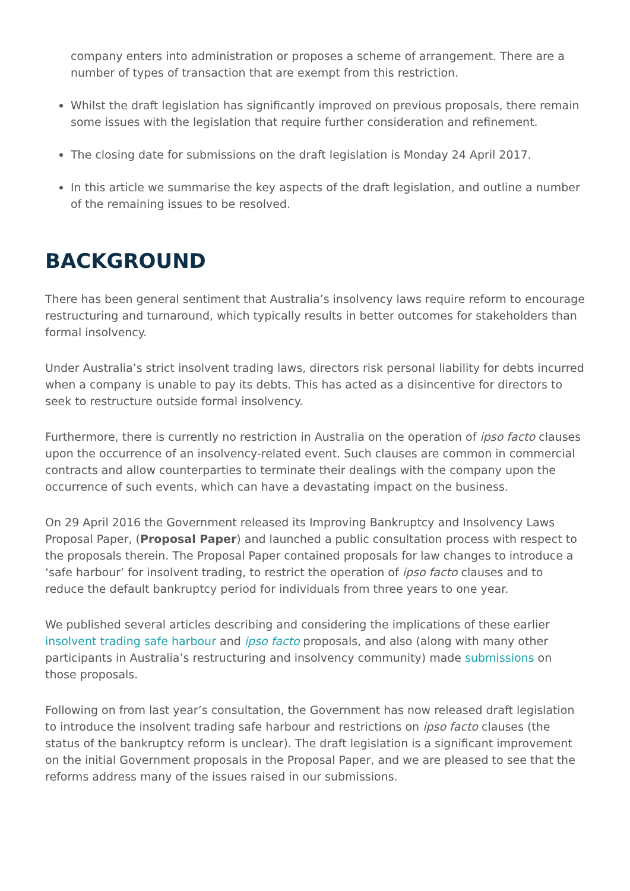company enters into administration or proposes a scheme of arrangement. There are a number of types of transaction that are exempt from this restriction.
Whilst the draft legislation has significantly improved on previous proposals, there remain some issues with the legislation that require further consideration and refinement.
The closing date for submissions on the draft legislation is Monday 24 April 2017.
In this article we summarise the key aspects of the draft legislation, and outline a number of the remaining issues to be resolved.
BACKGROUND
There has been general sentiment that Australia’s insolvency laws require reform to encourage restructuring and turnaround, which typically results in better outcomes for stakeholders than formal insolvency.
Under Australia’s strict insolvent trading laws, directors risk personal liability for debts incurred when a company is unable to pay its debts. This has acted as a disincentive for directors to seek to restructure outside formal insolvency.
Furthermore, there is currently no restriction in Australia on the operation of ipso facto clauses upon the occurrence of an insolvency-related event. Such clauses are common in commercial contracts and allow counterparties to terminate their dealings with the company upon the occurrence of such events, which can have a devastating impact on the business.
On 29 April 2016 the Government released its Improving Bankruptcy and Insolvency Laws Proposal Paper, (Proposal Paper) and launched a public consultation process with respect to the proposals therein. The Proposal Paper contained proposals for law changes to introduce a ‘safe harbour’ for insolvent trading, to restrict the operation of ipso facto clauses and to reduce the default bankruptcy period for individuals from three years to one year.
We published several articles describing and considering the implications of these earlier insolvent trading safe harbour and ipso facto proposals, and also (along with many other participants in Australia’s restructuring and insolvency community) made submissions on those proposals.
Following on from last year’s consultation, the Government has now released draft legislation to introduce the insolvent trading safe harbour and restrictions on ipso facto clauses (the status of the bankruptcy reform is unclear). The draft legislation is a significant improvement on the initial Government proposals in the Proposal Paper, and we are pleased to see that the reforms address many of the issues raised in our submissions.